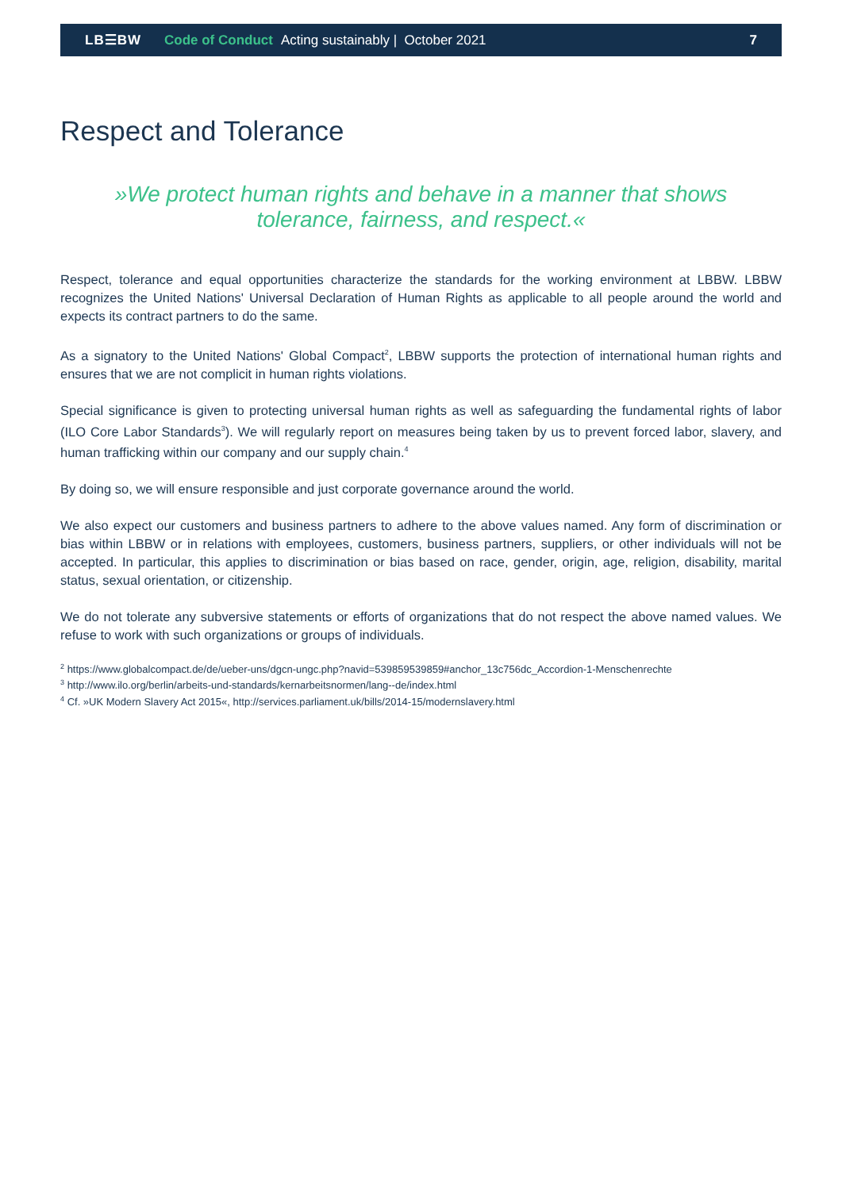LB☰BW Code of Conduct Acting sustainably | October 2021 7
Respect and Tolerance
»We protect human rights and behave in a manner that shows
tolerance, fairness, and respect.«
Respect, tolerance and equal opportunities characterize the standards for the working environment at LBBW. LBBW recognizes the United Nations' Universal Declaration of Human Rights as applicable to all people around the world and expects its contract partners to do the same.
As a signatory to the United Nations' Global Compact<sup>2</sup>, LBBW supports the protection of international human rights and ensures that we are not complicit in human rights violations.
Special significance is given to protecting universal human rights as well as safeguarding the fundamental rights of labor (ILO Core Labor Standards<sup>3</sup>). We will regularly report on measures being taken by us to prevent forced labor, slavery, and human trafficking within our company and our supply chain.<sup>4</sup>
By doing so, we will ensure responsible and just corporate governance around the world.
We also expect our customers and business partners to adhere to the above values named. Any form of discrimination or bias within LBBW or in relations with employees, customers, business partners, suppliers, or other individuals will not be accepted. In particular, this applies to discrimination or bias based on race, gender, origin, age, religion, disability, marital status, sexual orientation, or citizenship.
We do not tolerate any subversive statements or efforts of organizations that do not respect the above named values. We refuse to work with such organizations or groups of individuals.
<sup>2</sup> https://www.globalcompact.de/de/ueber-uns/dgcn-ungc.php?navid=539859539859#anchor_13c756dc_Accordion-1-Menschenrechte
<sup>3</sup> http://www.ilo.org/berlin/arbeits-und-standards/kernarbeitsnormen/lang--de/index.html
<sup>4</sup> Cf. »UK Modern Slavery Act 2015«, http://services.parliament.uk/bills/2014-15/modernslavery.html